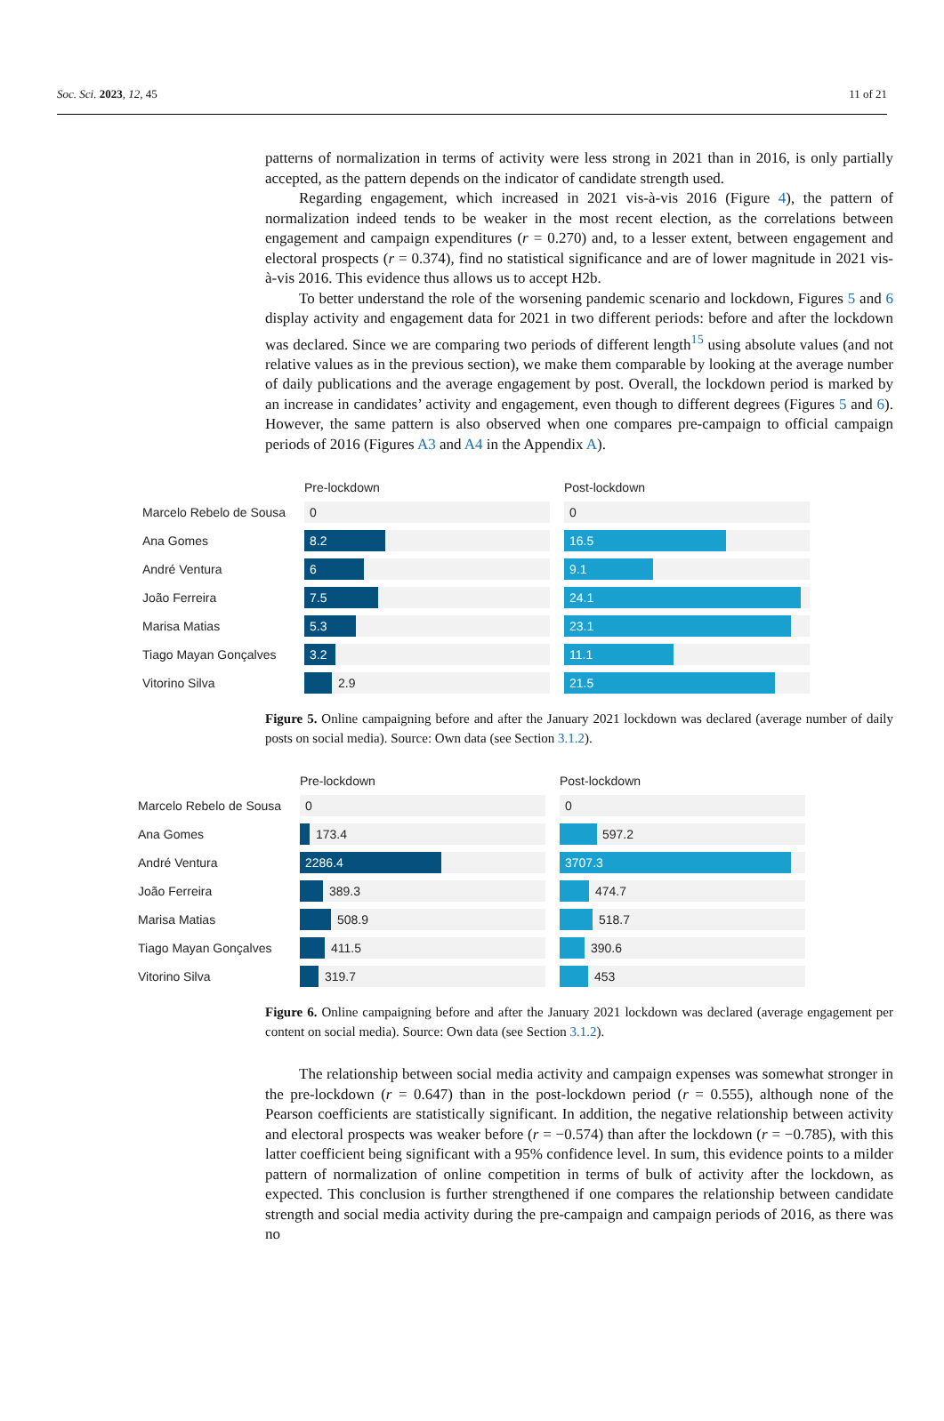Soc. Sci. 2023, 12, 45 11 of 21
patterns of normalization in terms of activity were less strong in 2021 than in 2016, is only partially accepted, as the pattern depends on the indicator of candidate strength used.
Regarding engagement, which increased in 2021 vis-à-vis 2016 (Figure 4), the pattern of normalization indeed tends to be weaker in the most recent election, as the correlations between engagement and campaign expenditures (r = 0.270) and, to a lesser extent, between engagement and electoral prospects (r = 0.374), find no statistical significance and are of lower magnitude in 2021 vis-à-vis 2016. This evidence thus allows us to accept H2b.
To better understand the role of the worsening pandemic scenario and lockdown, Figures 5 and 6 display activity and engagement data for 2021 in two different periods: before and after the lockdown was declared. Since we are comparing two periods of different length<sup>15</sup> using absolute values (and not relative values as in the previous section), we make them comparable by looking at the average number of daily publications and the average engagement by post. Overall, the lockdown period is marked by an increase in candidates’ activity and engagement, even though to different degrees (Figures 5 and 6). However, the same pattern is also observed when one compares pre-campaign to official campaign periods of 2016 (Figures A3 and A4 in the Appendix A).
| | Pre-lockdown | | Post-lockdown |
| Marcelo Rebelo de Sousa | 0 | | 0 |
| Ana Gomes | 8.2 | | 16.5 |
| André Ventura | 6 | | 9.1 |
| João Ferreira | 7.5 | | 24.1 |
| Marisa Matias | 5.3 | | 23.1 |
| Tiago Mayan Gonçalves | 3.2 | | 11.1 |
| Vitorino Silva | 2.9 | | 21.5 |
Figure 5. Online campaigning before and after the January 2021 lockdown was declared (average number of daily posts on social media). Source: Own data (see Section 3.1.2).
| | Pre-lockdown | | Post-lockdown |
| Marcelo Rebelo de Sousa | 0 | | 0 |
| Ana Gomes | 173.4 | | 597.2 |
| André Ventura | 2286.4 | | 3707.3 |
| João Ferreira | 389.3 | | 474.7 |
| Marisa Matias | 508.9 | | 518.7 |
| Tiago Mayan Gonçalves | 411.5 | | 390.6 |
| Vitorino Silva | 319.7 | | 453 |
Figure 6. Online campaigning before and after the January 2021 lockdown was declared (average engagement per content on social media). Source: Own data (see Section 3.1.2).
The relationship between social media activity and campaign expenses was somewhat stronger in the pre-lockdown (r = 0.647) than in the post-lockdown period (r = 0.555), although none of the Pearson coefficients are statistically significant. In addition, the negative relationship between activity and electoral prospects was weaker before (r = −0.574) than after the lockdown (r = −0.785), with this latter coefficient being significant with a 95% confidence level. In sum, this evidence points to a milder pattern of normalization of online competition in terms of bulk of activity after the lockdown, as expected. This conclusion is further strengthened if one compares the relationship between candidate strength and social media activity during the pre-campaign and campaign periods of 2016, as there was no